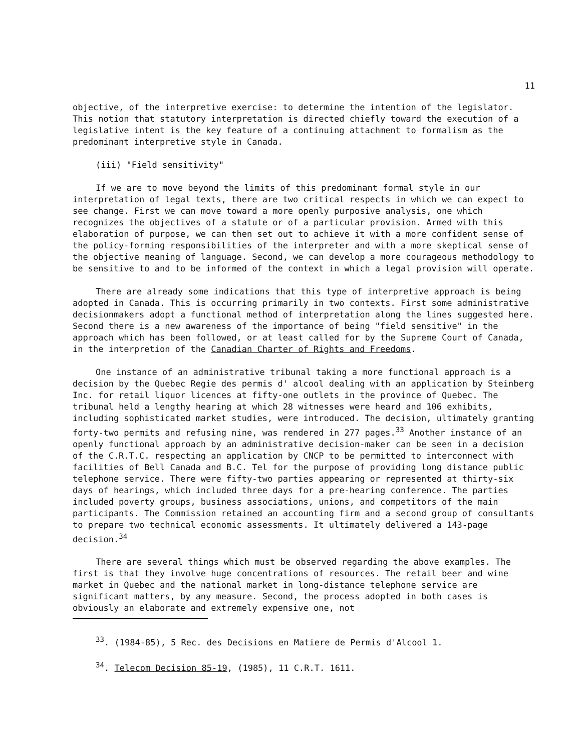11
objective, of the interpretive exercise: to determine the intention of the legislator. This notion that statutory interpretation is directed chiefly toward the execution of a legislative intent is the key feature of a continuing attachment to formalism as the predominant interpretive style in Canada.
(iii) "Field sensitivity"
If we are to move beyond the limits of this predominant formal style in our interpretation of legal texts, there are two critical respects in which we can expect to see change. First we can move toward a more openly purposive analysis, one which recognizes the objectives of a statute or of a particular provision. Armed with this elaboration of purpose, we can then set out to achieve it with a more confident sense of the policy-forming responsibilities of the interpreter and with a more skeptical sense of the objective meaning of language. Second, we can develop a more courageous methodology to be sensitive to and to be informed of the context in which a legal provision will operate.
There are already some indications that this type of interpretive approach is being adopted in Canada. This is occurring primarily in two contexts. First some administrative decisionmakers adopt a functional method of interpretation along the lines suggested here. Second there is a new awareness of the importance of being "field sensitive" in the approach which has been followed, or at least called for by the Supreme Court of Canada, in the interpretion of the Canadian Charter of Rights and Freedoms.
One instance of an administrative tribunal taking a more functional approach is a decision by the Quebec Regie des permis d' alcool dealing with an application by Steinberg Inc. for retail liquor licences at fifty-one outlets in the province of Quebec. The tribunal held a lengthy hearing at which 28 witnesses were heard and 106 exhibits, including sophisticated market studies, were introduced. The decision, ultimately granting forty-two permits and refusing nine, was rendered in 277 pages.<sup>33</sup> Another instance of an openly functional approach by an administrative decision-maker can be seen in a decision of the C.R.T.C. respecting an application by CNCP to be permitted to interconnect with facilities of Bell Canada and B.C. Tel for the purpose of providing long distance public telephone service. There were fifty-two parties appearing or represented at thirty-six days of hearings, which included three days for a pre-hearing conference. The parties included poverty groups, business associations, unions, and competitors of the main participants. The Commission retained an accounting firm and a second group of consultants to prepare two technical economic assessments. It ultimately delivered a 143-page decision.<sup>34</sup>
There are several things which must be observed regarding the above examples. The first is that they involve huge concentrations of resources. The retail beer and wine market in Quebec and the national market in long-distance telephone service are significant matters, by any measure. Second, the process adopted in both cases is obviously an elaborate and extremely expensive one, not
<sup>33</sup>. (1984-85), 5 Rec. des Decisions en Matiere de Permis d'Alcool 1.
<sup>34</sup>. Telecom Decision 85-19, (1985), 11 C.R.T. 1611.